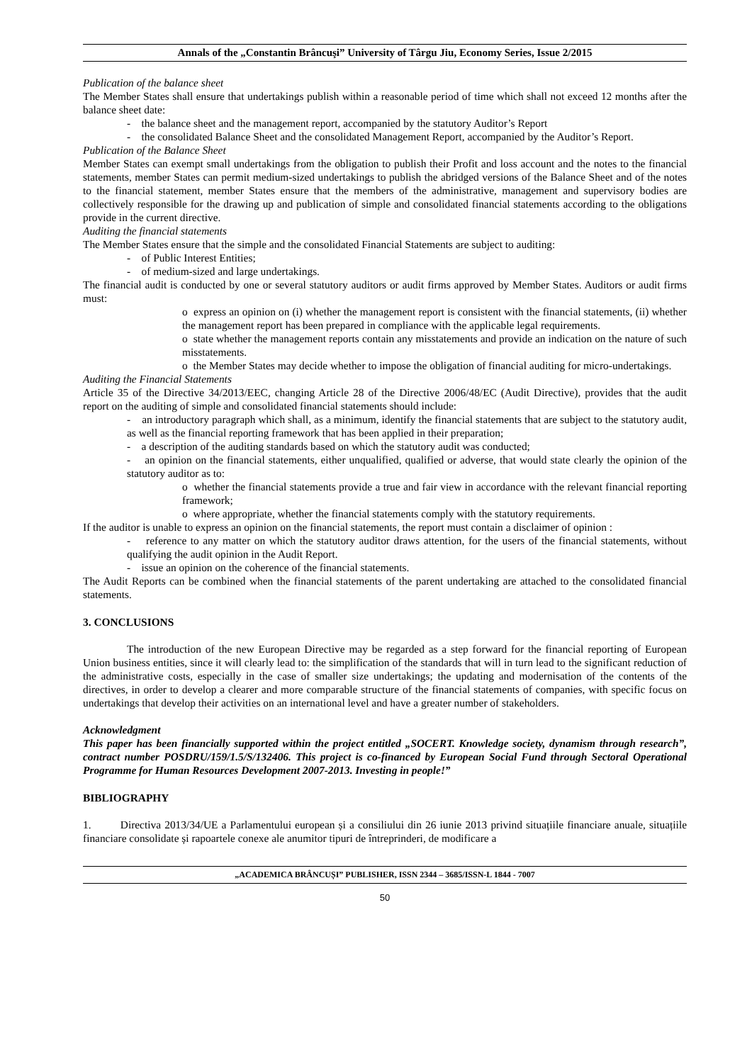Annals of the „Constantin Brâncuşi” University of Târgu Jiu, Economy Series, Issue 2/2015
Publication of the balance sheet
The Member States shall ensure that undertakings publish within a reasonable period of time which shall not exceed 12 months after the balance sheet date:
- the balance sheet and the management report, accompanied by the statutory Auditor’s Report
- the consolidated Balance Sheet and the consolidated Management Report, accompanied by the Auditor’s Report.
Publication of the Balance Sheet
Member States can exempt small undertakings from the obligation to publish their Profit and loss account and the notes to the financial statements, member States can permit medium-sized undertakings to publish the abridged versions of the Balance Sheet and of the notes to the financial statement, member States ensure that the members of the administrative, management and supervisory bodies are collectively responsible for the drawing up and publication of simple and consolidated financial statements according to the obligations provide in the current directive.
Auditing the financial statements
The Member States ensure that the simple and the consolidated Financial Statements are subject to auditing:
- of Public Interest Entities;
- of medium-sized and large undertakings.
The financial audit is conducted by one or several statutory auditors or audit firms approved by Member States. Auditors or audit firms must:
o express an opinion on (i) whether the management report is consistent with the financial statements, (ii) whether the management report has been prepared in compliance with the applicable legal requirements.
o state whether the management reports contain any misstatements and provide an indication on the nature of such misstatements.
o the Member States may decide whether to impose the obligation of financial auditing for micro-undertakings.
Auditing the Financial Statements
Article 35 of the Directive 34/2013/EEC, changing Article 28 of the Directive 2006/48/EC (Audit Directive), provides that the audit report on the auditing of simple and consolidated financial statements should include:
- an introductory paragraph which shall, as a minimum, identify the financial statements that are subject to the statutory audit, as well as the financial reporting framework that has been applied in their preparation;
- a description of the auditing standards based on which the statutory audit was conducted;
- an opinion on the financial statements, either unqualified, qualified or adverse, that would state clearly the opinion of the statutory auditor as to:
o whether the financial statements provide a true and fair view in accordance with the relevant financial reporting framework;
o where appropriate, whether the financial statements comply with the statutory requirements.
If the auditor is unable to express an opinion on the financial statements, the report must contain a disclaimer of opinion :
- reference to any matter on which the statutory auditor draws attention, for the users of the financial statements, without qualifying the audit opinion in the Audit Report.
- issue an opinion on the coherence of the financial statements.
The Audit Reports can be combined when the financial statements of the parent undertaking are attached to the consolidated financial statements.
3. CONCLUSIONS
The introduction of the new European Directive may be regarded as a step forward for the financial reporting of European Union business entities, since it will clearly lead to: the simplification of the standards that will in turn lead to the significant reduction of the administrative costs, especially in the case of smaller size undertakings; the updating and modernisation of the contents of the directives, in order to develop a clearer and more comparable structure of the financial statements of companies, with specific focus on undertakings that develop their activities on an international level and have a greater number of stakeholders.
Acknowledgment
This paper has been financially supported within the project entitled „SOCERT. Knowledge society, dynamism through research”, contract number POSDRU/159/1.5/S/132406. This project is co-financed by European Social Fund through Sectoral Operational Programme for Human Resources Development 2007-2013. Investing in people!”
BIBLIOGRAPHY
1. Directiva 2013/34/UE a Parlamentului european și a consiliului din 26 iunie 2013 privind situațiile financiare anuale, situațiile financiare consolidate și rapoartele conexe ale anumitor tipuri de întreprinderi, de modificare a
„ACADEMICA BRÂNCUȘI” PUBLISHER, ISSN 2344 – 3685/ISSN-L 1844 - 7007
50